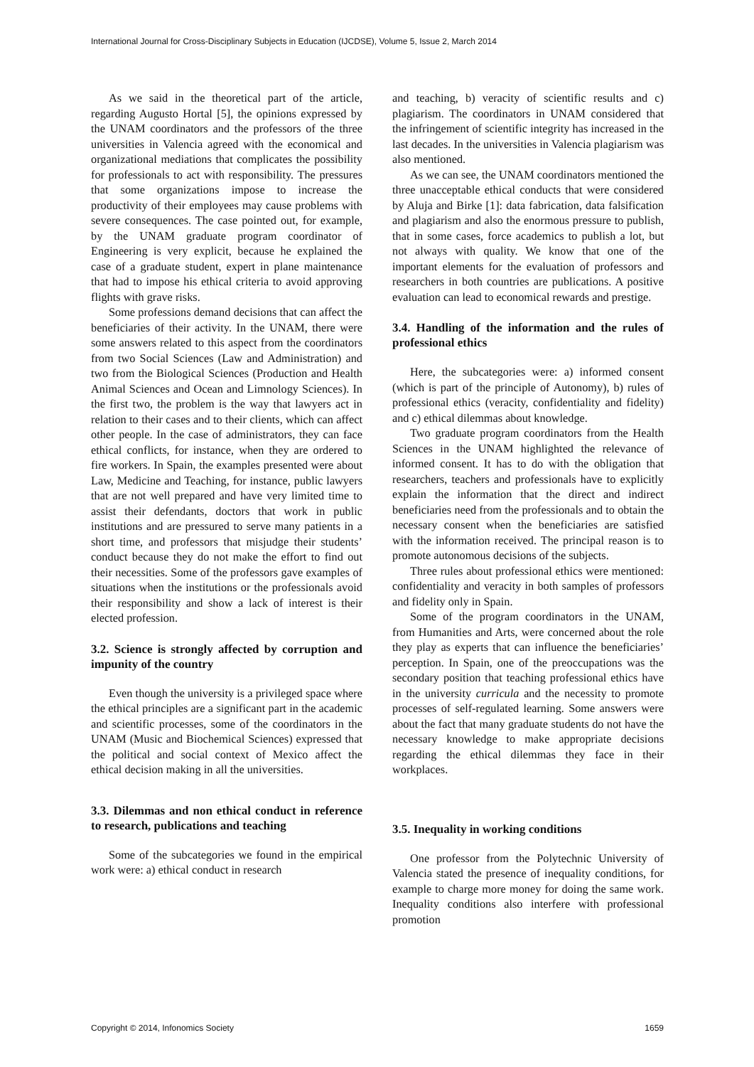International Journal for Cross-Disciplinary Subjects in Education (IJCDSE), Volume 5, Issue 2, March 2014
As we said in the theoretical part of the article, regarding Augusto Hortal [5], the opinions expressed by the UNAM coordinators and the professors of the three universities in Valencia agreed with the economical and organizational mediations that complicates the possibility for professionals to act with responsibility. The pressures that some organizations impose to increase the productivity of their employees may cause problems with severe consequences. The case pointed out, for example, by the UNAM graduate program coordinator of Engineering is very explicit, because he explained the case of a graduate student, expert in plane maintenance that had to impose his ethical criteria to avoid approving flights with grave risks.
Some professions demand decisions that can affect the beneficiaries of their activity. In the UNAM, there were some answers related to this aspect from the coordinators from two Social Sciences (Law and Administration) and two from the Biological Sciences (Production and Health Animal Sciences and Ocean and Limnology Sciences). In the first two, the problem is the way that lawyers act in relation to their cases and to their clients, which can affect other people. In the case of administrators, they can face ethical conflicts, for instance, when they are ordered to fire workers. In Spain, the examples presented were about Law, Medicine and Teaching, for instance, public lawyers that are not well prepared and have very limited time to assist their defendants, doctors that work in public institutions and are pressured to serve many patients in a short time, and professors that misjudge their students’ conduct because they do not make the effort to find out their necessities. Some of the professors gave examples of situations when the institutions or the professionals avoid their responsibility and show a lack of interest is their elected profession.
3.2. Science is strongly affected by corruption and impunity of the country
Even though the university is a privileged space where the ethical principles are a significant part in the academic and scientific processes, some of the coordinators in the UNAM (Music and Biochemical Sciences) expressed that the political and social context of Mexico affect the ethical decision making in all the universities.
3.3. Dilemmas and non ethical conduct in reference to research, publications and teaching
Some of the subcategories we found in the empirical work were: a) ethical conduct in research
and teaching, b) veracity of scientific results and c) plagiarism. The coordinators in UNAM considered that the infringement of scientific integrity has increased in the last decades. In the universities in Valencia plagiarism was also mentioned.
As we can see, the UNAM coordinators mentioned the three unacceptable ethical conducts that were considered by Aluja and Birke [1]: data fabrication, data falsification and plagiarism and also the enormous pressure to publish, that in some cases, force academics to publish a lot, but not always with quality. We know that one of the important elements for the evaluation of professors and researchers in both countries are publications. A positive evaluation can lead to economical rewards and prestige.
3.4. Handling of the information and the rules of professional ethics
Here, the subcategories were: a) informed consent (which is part of the principle of Autonomy), b) rules of professional ethics (veracity, confidentiality and fidelity) and c) ethical dilemmas about knowledge.
Two graduate program coordinators from the Health Sciences in the UNAM highlighted the relevance of informed consent. It has to do with the obligation that researchers, teachers and professionals have to explicitly explain the information that the direct and indirect beneficiaries need from the professionals and to obtain the necessary consent when the beneficiaries are satisfied with the information received. The principal reason is to promote autonomous decisions of the subjects.
Three rules about professional ethics were mentioned: confidentiality and veracity in both samples of professors and fidelity only in Spain.
Some of the program coordinators in the UNAM, from Humanities and Arts, were concerned about the role they play as experts that can influence the beneficiaries’ perception. In Spain, one of the preoccupations was the secondary position that teaching professional ethics have in the university curricula and the necessity to promote processes of self-regulated learning. Some answers were about the fact that many graduate students do not have the necessary knowledge to make appropriate decisions regarding the ethical dilemmas they face in their workplaces.
3.5. Inequality in working conditions
One professor from the Polytechnic University of Valencia stated the presence of inequality conditions, for example to charge more money for doing the same work. Inequality conditions also interfere with professional promotion
Copyright © 2014, Infonomics Society 1659